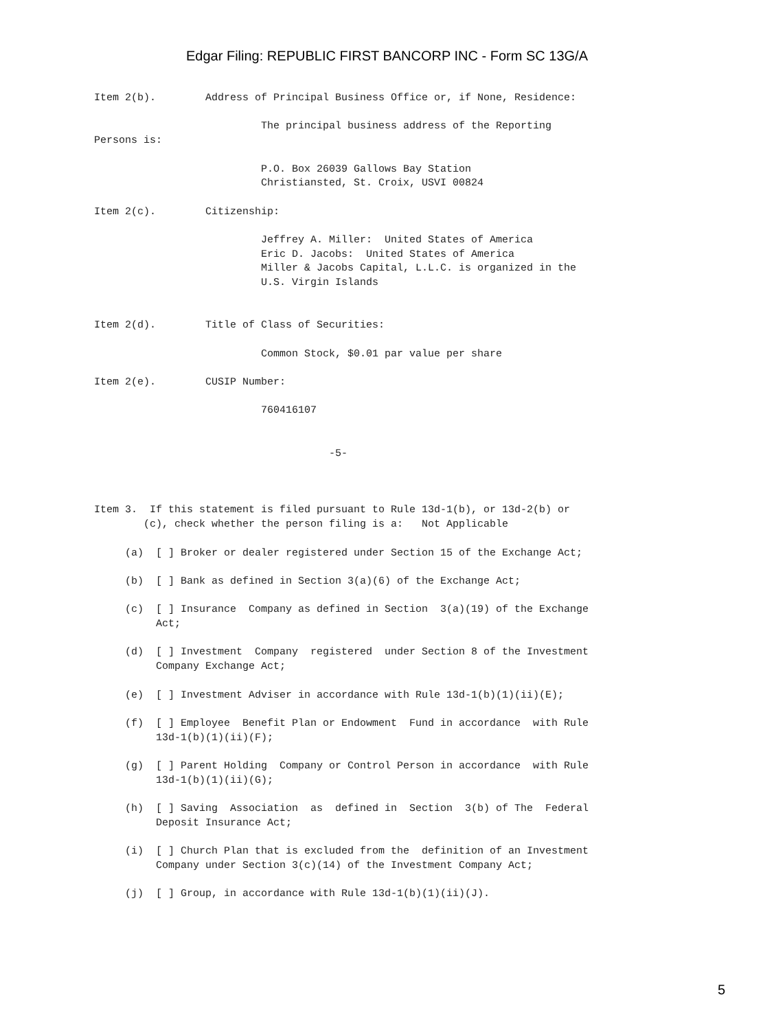Edgar Filing: REPUBLIC FIRST BANCORP INC - Form SC 13G/A
Item 2(b).        Address of Principal Business Office or, if None, Residence:

                           The principal business address of the Reporting
Persons is:

                           P.O. Box 26039 Gallows Bay Station
                           Christiansted, St. Croix, USVI 00824

Item 2(c).        Citizenship:

                           Jeffrey A. Miller:  United States of America
                           Eric D. Jacobs:  United States of America
                           Miller & Jacobs Capital, L.L.C. is organized in the
                           U.S. Virgin Islands


Item 2(d).        Title of Class of Securities:

                           Common Stock, $0.01 par value per share

Item 2(e).        CUSIP Number:

                           760416107


                                      -5-



Item 3.  If this statement is filed pursuant to Rule 13d-1(b), or 13d-2(b) or
        (c), check whether the person filing is a:   Not Applicable

     (a)  [ ] Broker or dealer registered under Section 15 of the Exchange Act;

     (b)  [ ] Bank as defined in Section 3(a)(6) of the Exchange Act;

     (c)  [ ] Insurance  Company as defined in Section  3(a)(19) of the Exchange
          Act;

     (d)  [ ] Investment  Company  registered  under Section 8 of the Investment
          Company Exchange Act;

     (e)  [ ] Investment Adviser in accordance with Rule 13d-1(b)(1)(ii)(E);

     (f)  [ ] Employee  Benefit Plan or Endowment  Fund in accordance  with Rule
          13d-1(b)(1)(ii)(F);

     (g)  [ ] Parent Holding  Company or Control Person in accordance  with Rule
          13d-1(b)(1)(ii)(G);

     (h)  [ ] Saving  Association  as  defined in  Section  3(b) of The  Federal
          Deposit Insurance Act;

     (i)  [ ] Church Plan that is excluded from the  definition of an Investment
          Company under Section 3(c)(14) of the Investment Company Act;

     (j)  [ ] Group, in accordance with Rule 13d-1(b)(1)(ii)(J).
5